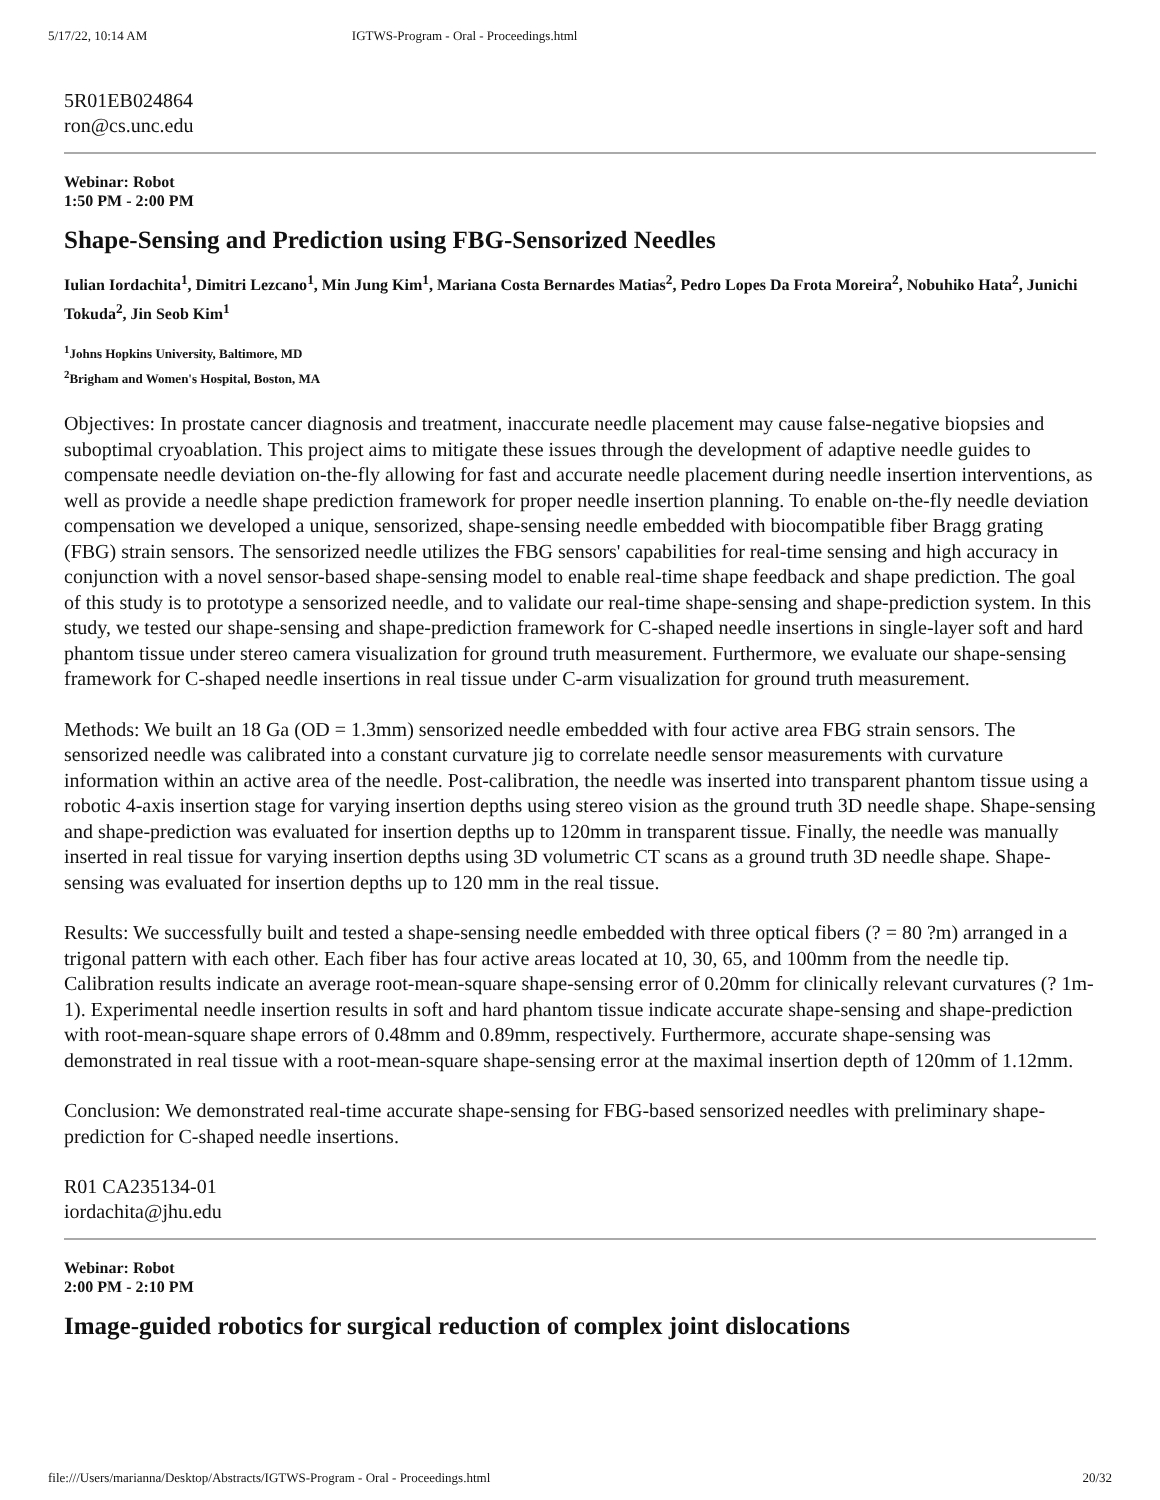5/17/22, 10:14 AM IGTWS-Program - Oral - Proceedings.html
5R01EB024864
ron@cs.unc.edu
Webinar: Robot
1:50 PM - 2:00 PM
Shape-Sensing and Prediction using FBG-Sensorized Needles
Iulian Iordachita<sup>1</sup>, Dimitri Lezcano<sup>1</sup>, Min Jung Kim<sup>1</sup>, Mariana Costa Bernardes Matias<sup>2</sup>, Pedro Lopes Da Frota Moreira<sup>2</sup>, Nobuhiko Hata<sup>2</sup>, Junichi Tokuda<sup>2</sup>, Jin Seob Kim<sup>1</sup>
<sup>1</sup> Johns Hopkins University, Baltimore, MD
<sup>2</sup> Brigham and Women's Hospital, Boston, MA
Objectives: In prostate cancer diagnosis and treatment, inaccurate needle placement may cause false-negative biopsies and suboptimal cryoablation. This project aims to mitigate these issues through the development of adaptive needle guides to compensate needle deviation on-the-fly allowing for fast and accurate needle placement during needle insertion interventions, as well as provide a needle shape prediction framework for proper needle insertion planning. To enable on-the-fly needle deviation compensation we developed a unique, sensorized, shape-sensing needle embedded with biocompatible fiber Bragg grating (FBG) strain sensors. The sensorized needle utilizes the FBG sensors' capabilities for real-time sensing and high accuracy in conjunction with a novel sensor-based shape-sensing model to enable real-time shape feedback and shape prediction. The goal of this study is to prototype a sensorized needle, and to validate our real-time shape-sensing and shape-prediction system. In this study, we tested our shape-sensing and shape-prediction framework for C-shaped needle insertions in single-layer soft and hard phantom tissue under stereo camera visualization for ground truth measurement. Furthermore, we evaluate our shape-sensing framework for C-shaped needle insertions in real tissue under C-arm visualization for ground truth measurement.
Methods: We built an 18 Ga (OD = 1.3mm) sensorized needle embedded with four active area FBG strain sensors. The sensorized needle was calibrated into a constant curvature jig to correlate needle sensor measurements with curvature information within an active area of the needle. Post-calibration, the needle was inserted into transparent phantom tissue using a robotic 4-axis insertion stage for varying insertion depths using stereo vision as the ground truth 3D needle shape. Shape-sensing and shape-prediction was evaluated for insertion depths up to 120mm in transparent tissue. Finally, the needle was manually inserted in real tissue for varying insertion depths using 3D volumetric CT scans as a ground truth 3D needle shape. Shape-sensing was evaluated for insertion depths up to 120 mm in the real tissue.
Results: We successfully built and tested a shape-sensing needle embedded with three optical fibers (? = 80 ?m) arranged in a trigonal pattern with each other. Each fiber has four active areas located at 10, 30, 65, and 100mm from the needle tip. Calibration results indicate an average root-mean-square shape-sensing error of 0.20mm for clinically relevant curvatures (? 1m-1). Experimental needle insertion results in soft and hard phantom tissue indicate accurate shape-sensing and shape-prediction with root-mean-square shape errors of 0.48mm and 0.89mm, respectively. Furthermore, accurate shape-sensing was demonstrated in real tissue with a root-mean-square shape-sensing error at the maximal insertion depth of 120mm of 1.12mm.
Conclusion: We demonstrated real-time accurate shape-sensing for FBG-based sensorized needles with preliminary shape-prediction for C-shaped needle insertions.
R01 CA235134-01
iordachita@jhu.edu
Webinar: Robot
2:00 PM - 2:10 PM
Image-guided robotics for surgical reduction of complex joint dislocations
file:///Users/marianna/Desktop/Abstracts/IGTWS-Program - Oral - Proceedings.html 20/32